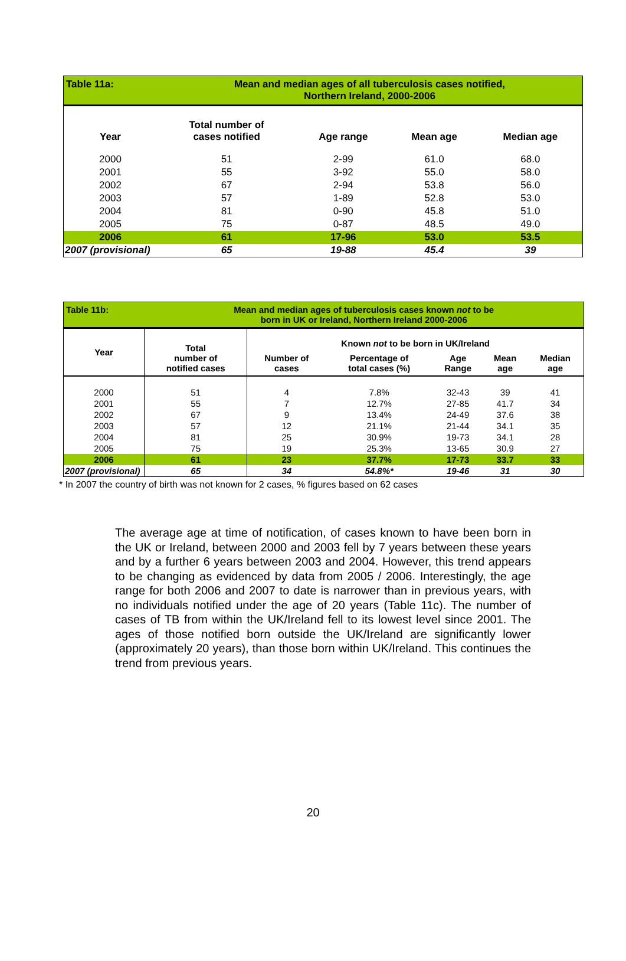| Table 11a: | Mean and median ages of all tuberculosis cases notified, Northern Ireland, 2000-2006 | | | |
| Year | Total number of cases notified | Age range | Mean age | Median age |
| 2000 | 51 | 2-99 | 61.0 | 68.0 |
| 2001 | 55 | 3-92 | 55.0 | 58.0 |
| 2002 | 67 | 2-94 | 53.8 | 56.0 |
| 2003 | 57 | 1-89 | 52.8 | 53.0 |
| 2004 | 81 | 0-90 | 45.8 | 51.0 |
| 2005 | 75 | 0-87 | 48.5 | 49.0 |
| 2006 | 61 | 17-96 | 53.0 | 53.5 |
| 2007 (provisional) | 65 | 19-88 | 45.4 | 39 |
| Table 11b: | Mean and median ages of tuberculosis cases known not to be born in UK or Ireland, Northern Ireland 2000-2006 | | | | | |
| Year | Total number of notified cases | Known not to be born in UK/Ireland | | | | |
| | | Number of cases | Percentage of total cases (%) | Age Range | Mean age | Median age |
| 2000 | 51 | 4 | 7.8% | 32-43 | 39 | 41 |
| 2001 | 55 | 7 | 12.7% | 27-85 | 41.7 | 34 |
| 2002 | 67 | 9 | 13.4% | 24-49 | 37.6 | 38 |
| 2003 | 57 | 12 | 21.1% | 21-44 | 34.1 | 35 |
| 2004 | 81 | 25 | 30.9% | 19-73 | 34.1 | 28 |
| 2005 | 75 | 19 | 25.3% | 13-65 | 30.9 | 27 |
| 2006 | 61 | 23 | 37.7% | 17-73 | 33.7 | 33 |
| 2007 (provisional) | 65 | 34 | 54.8%* | 19-46 | 31 | 30 |
* In 2007 the country of birth was not known for 2 cases, % figures based on 62 cases
The average age at time of notification, of cases known to have been born in the UK or Ireland, between 2000 and 2003 fell by 7 years between these years and by a further 6 years between 2003 and 2004. However, this trend appears to be changing as evidenced by data from 2005 / 2006. Interestingly, the age range for both 2006 and 2007 to date is narrower than in previous years, with no individuals notified under the age of 20 years (Table 11c). The number of cases of TB from within the UK/Ireland fell to its lowest level since 2001. The ages of those notified born outside the UK/Ireland are significantly lower (approximately 20 years), than those born within UK/Ireland. This continues the trend from previous years.
20